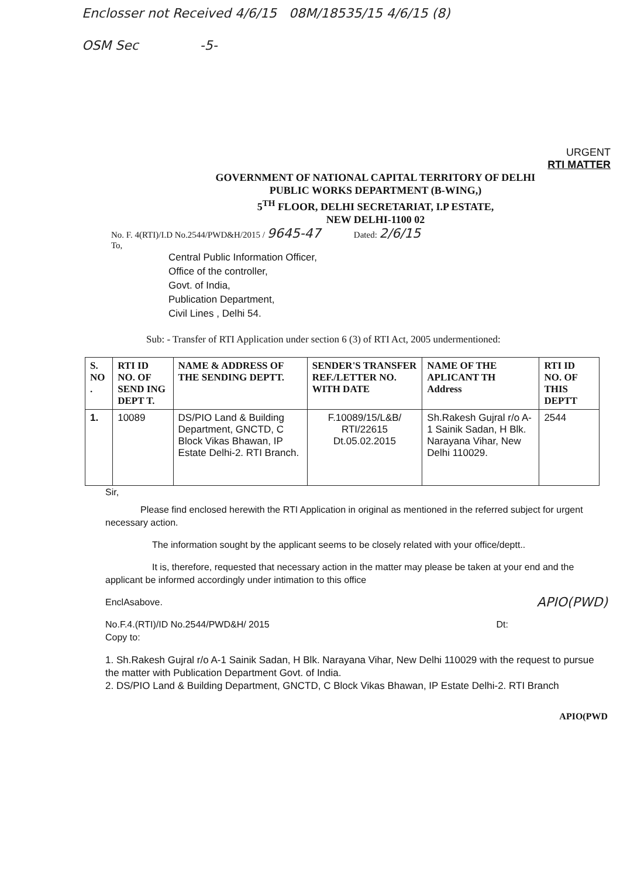Enclosser not Received 4/6/15 08M/18535/15 4/6/15 (8)
OSM Sec -5-
URGENT
RTI MATTER
GOVERNMENT OF NATIONAL CAPITAL TERRITORY OF DELHI
PUBLIC WORKS DEPARTMENT (B-WING,)
5<sup>TH</sup> FLOOR, DELHI SECRETARIAT, I.P ESTATE,
NEW DELHI-1100 02
No. F. 4(RTI)/I.D No.2544/PWD&H/2015 / 9645-47 Dated: 2/6/15
To,
Central Public Information Officer,
Office of the controller,
Govt. of India,
Publication Department,
Civil Lines , Delhi 54.
Sub: - Transfer of RTI Application under section 6 (3) of RTI Act, 2005 undermentioned:
| S. NO . | RTI ID NO. OF SEND ING DEPT T. | NAME & ADDRESS OF THE SENDING DEPTT. | SENDER'S TRANSFER REF./LETTER NO. WITH DATE | NAME OF THE APLICANT TH Address | RTI ID NO. OF THIS DEPTT |
| --- | --- | --- | --- | --- | --- |
| 1. | 10089 | DS/PIO Land & Building Department, GNCTD, C Block Vikas Bhawan, IP Estate Delhi-2. RTI Branch. | F.10089/15/L&B/ RTI/22615 Dt.05.02.2015 | Sh.Rakesh Gujral r/o A-1 Sainik Sadan, H Blk. Narayana Vihar, New Delhi 110029. | 2544 |
Sir,
Please find enclosed herewith the RTI Application in original as mentioned in the referred subject for urgent necessary action.
The information sought by the applicant seems to be closely related with your office/deptt..
It is, therefore, requested that necessary action in the matter may please be taken at your end and the applicant be informed accordingly under intimation to this office
EnclAsabove. APIO(PWD)
No.F.4.(RTI)/ID No.2544/PWD&H/ 2015 Dt:
Copy to:
1. Sh.Rakesh Gujral r/o A-1 Sainik Sadan, H Blk. Narayana Vihar, New Delhi 110029 with the request to pursue the matter with Publication Department Govt. of India.
2. DS/PIO Land & Building Department, GNCTD, C Block Vikas Bhawan, IP Estate Delhi-2. RTI Branch
APIO(PWD